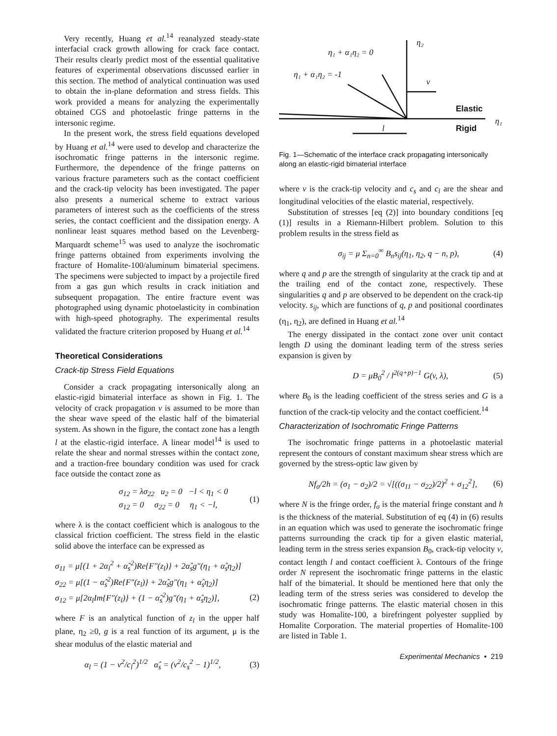Very recently, Huang et al.<sup>14</sup> reanalyzed steady-state interfacial crack growth allowing for crack face contact. Their results clearly predict most of the essential qualitative features of experimental observations discussed earlier in this section. The method of analytical continuation was used to obtain the in-plane deformation and stress fields. This work provided a means for analyzing the experimentally obtained CGS and photoelastic fringe patterns in the intersonic regime.
In the present work, the stress field equations developed by Huang et al.<sup>14</sup> were used to develop and characterize the isochromatic fringe patterns in the intersonic regime. Furthermore, the dependence of the fringe patterns on various fracture parameters such as the contact coefficient and the crack-tip velocity has been investigated. The paper also presents a numerical scheme to extract various parameters of interest such as the coefficients of the stress series, the contact coefficient and the dissipation energy. A nonlinear least squares method based on the Levenberg-Marquardt scheme<sup>15</sup> was used to analyze the isochromatic fringe patterns obtained from experiments involving the fracture of Homalite-100/aluminum bimaterial specimens. The specimens were subjected to impact by a projectile fired from a gas gun which results in crack initiation and subsequent propagation. The entire fracture event was photographed using dynamic photoelasticity in combination with high-speed photography. The experimental results validated the fracture criterion proposed by Huang et al.<sup>14</sup>
Theoretical Considerations
Crack-tip Stress Field Equations
Consider a crack propagating intersonically along an elastic-rigid bimaterial interface as shown in Fig. 1. The velocity of crack propagation v is assumed to be more than the shear wave speed of the elastic half of the bimaterial system. As shown in the figure, the contact zone has a length l at the elastic-rigid interface. A linear model<sup>14</sup> is used to relate the shear and normal stresses within the contact zone, and a traction-free boundary condition was used for crack face outside the contact zone as
σ<sub>12</sub> = λσ<sub>22</sub> u<sub>2</sub> = 0 −l < η<sub>1</sub> < 0
σ<sub>12</sub> = 0 σ<sub>22</sub> = 0 η<sub>1</sub> < −l, (1)
where λ is the contact coefficient which is analogous to the classical friction coefficient. The stress field in the elastic solid above the interface can be expressed as
σ<sub>11</sub> = μ[(1 + 2α<sub>l</sub><sup>2</sup> + α̂<sub>s</sub><sup>2</sup>)Re{F″(z<sub>l</sub>)} + 2α̂<sub>s</sub>g″(η<sub>1</sub> + α̂<sub>s</sub>η<sub>2</sub>)]
σ<sub>22</sub> = μ[(1 − α̂<sub>s</sub><sup>2</sup>)Re{F″(z<sub>l</sub>)} + 2α̂<sub>s</sub>g″(η<sub>1</sub> + α̂<sub>s</sub>η<sub>2</sub>)]
σ<sub>12</sub> = μ[2α<sub>l</sub>Im{F″(z<sub>l</sub>)} + (1 − α̂<sub>s</sub><sup>2</sup>)g″(η<sub>1</sub> + α̂<sub>s</sub>η<sub>2</sub>)],
(2)
where F is an analytical function of z<sub>l</sub> in the upper half plane, η<sub>2</sub> ≥0, g is a real function of its argument, μ is the shear modulus of the elastic material and
α<sub>l</sub> = (1 − v<sup>2</sup>/c<sub>l</sub><sup>2</sup>)<sup>1/2</sup> α̂<sub>s</sub> = (v<sup>2</sup>/c<sub>s</sub><sup>2</sup> − 1)<sup>1/2</sup>, (3)
η₁ + α₁η₂ = 0
η₂
η₁ + α₁η₂ = -1
v
l
η₁
Elastic
Rigid
Fig. 1—Schematic of the interface crack propagating intersonically along an elastic-rigid bimaterial interface
where v is the crack-tip velocity and c<sub>s</sub> and c<sub>l</sub> are the shear and longitudinal velocities of the elastic material, respectively.
Substitution of stresses [eq (2)] into boundary conditions [eq (1)] results in a Riemann-Hilbert problem. Solution to this problem results in the stress field as
σ<sub>ij</sub> = μ Σ<sub>n=0</sub><sup>∞</sup> B<sub>n</sub>s<sub>ij</sub>(η<sub>1</sub>, η<sub>2</sub>, q − n, p), (4)
where q and p are the strength of singularity at the crack tip and at the trailing end of the contact zone, respectively. These singularities q and p are observed to be dependent on the crack-tip velocity. s<sub>ij</sub>, which are functions of q, p and positional coordinates (η<sub>1</sub>, η<sub>2</sub>), are defined in Huang et al.<sup>14</sup>
The energy dissipated in the contact zone over unit contact length D using the dominant leading term of the stress series expansion is given by
D = μB<sub>0</sub><sup>2</sup> / l<sup>2(q+p)−1</sup> G(v, λ), (5)
where B<sub>0</sub> is the leading coefficient of the stress series and G is a function of the crack-tip velocity and the contact coefficient.<sup>14</sup>
Characterization of Isochromatic Fringe Patterns
The isochromatic fringe patterns in a photoelastic material represent the contours of constant maximum shear stress which are governed by the stress-optic law given by
Nf<sub>σ</sub>/2h = (σ<sub>1</sub> − σ<sub>2</sub>)/2 = √[((σ<sub>11</sub> − σ<sub>22</sub>)/2)<sup>2</sup> + σ<sub>12</sub><sup>2</sup>], (6)
where N is the fringe order, f<sub>σ</sub> is the material fringe constant and h is the thickness of the material. Substitution of eq (4) in (6) results in an equation which was used to generate the isochromatic fringe patterns surrounding the crack tip for a given elastic material, leading term in the stress series expansion B<sub>0</sub>, crack-tip velocity v, contact length l and contact coefficient λ. Contours of the fringe order N represent the isochromatic fringe patterns in the elastic half of the bimaterial. It should be mentioned here that only the leading term of the stress series was considered to develop the isochromatic fringe patterns. The elastic material chosen in this study was Homalite-100, a birefringent polyester supplied by Homalite Corporation. The material properties of Homalite-100 are listed in Table 1.
Experimental Mechanics • 219